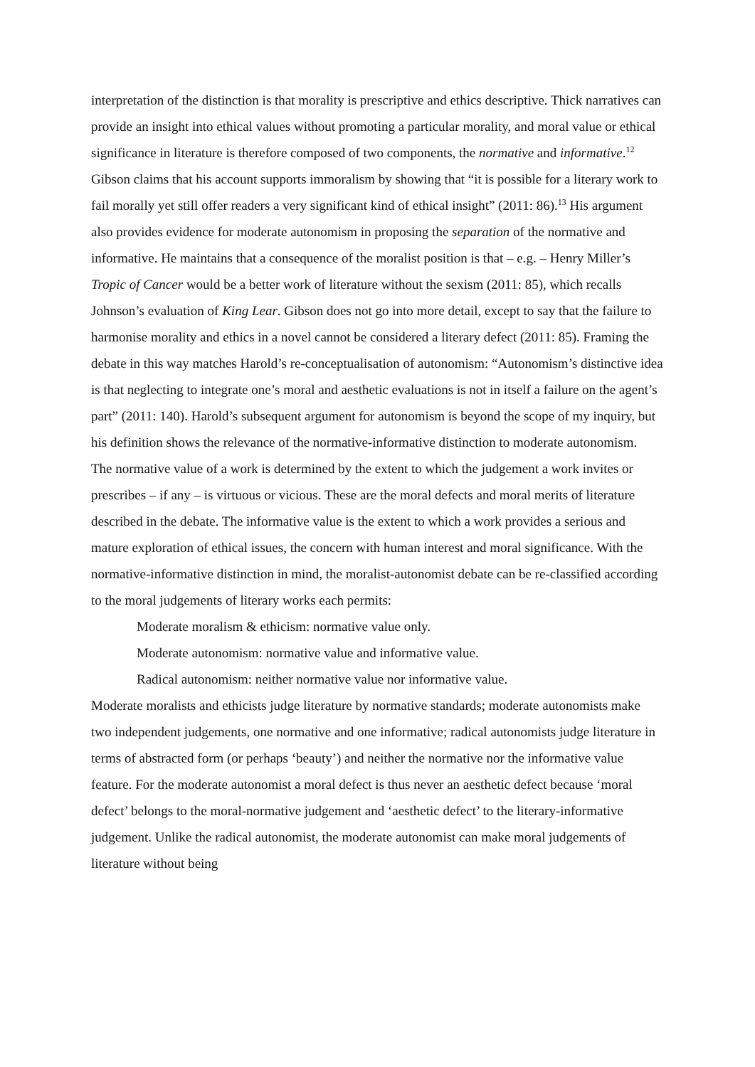interpretation of the distinction is that morality is prescriptive and ethics descriptive. Thick narratives can provide an insight into ethical values without promoting a particular morality, and moral value or ethical significance in literature is therefore composed of two components, the normative and informative.<sup>12</sup>
Gibson claims that his account supports immoralism by showing that “it is possible for a literary work to fail morally yet still offer readers a very significant kind of ethical insight” (2011: 86).<sup>13</sup> His argument also provides evidence for moderate autonomism in proposing the separation of the normative and informative. He maintains that a consequence of the moralist position is that – e.g. – Henry Miller’s Tropic of Cancer would be a better work of literature without the sexism (2011: 85), which recalls Johnson’s evaluation of King Lear. Gibson does not go into more detail, except to say that the failure to harmonise morality and ethics in a novel cannot be considered a literary defect (2011: 85). Framing the debate in this way matches Harold’s re-conceptualisation of autonomism: “Autonomism’s distinctive idea is that neglecting to integrate one’s moral and aesthetic evaluations is not in itself a failure on the agent’s part” (2011: 140). Harold’s subsequent argument for autonomism is beyond the scope of my inquiry, but his definition shows the relevance of the normative-informative distinction to moderate autonomism.
The normative value of a work is determined by the extent to which the judgement a work invites or prescribes – if any – is virtuous or vicious. These are the moral defects and moral merits of literature described in the debate. The informative value is the extent to which a work provides a serious and mature exploration of ethical issues, the concern with human interest and moral significance. With the normative-informative distinction in mind, the moralist-autonomist debate can be re-classified according to the moral judgements of literary works each permits:
Moderate moralism & ethicism: normative value only.
Moderate autonomism: normative value and informative value.
Radical autonomism: neither normative value nor informative value.
Moderate moralists and ethicists judge literature by normative standards; moderate autonomists make two independent judgements, one normative and one informative; radical autonomists judge literature in terms of abstracted form (or perhaps ‘beauty’) and neither the normative nor the informative value feature. For the moderate autonomist a moral defect is thus never an aesthetic defect because ‘moral defect’ belongs to the moral-normative judgement and ‘aesthetic defect’ to the literary-informative judgement. Unlike the radical autonomist, the moderate autonomist can make moral judgements of literature without being